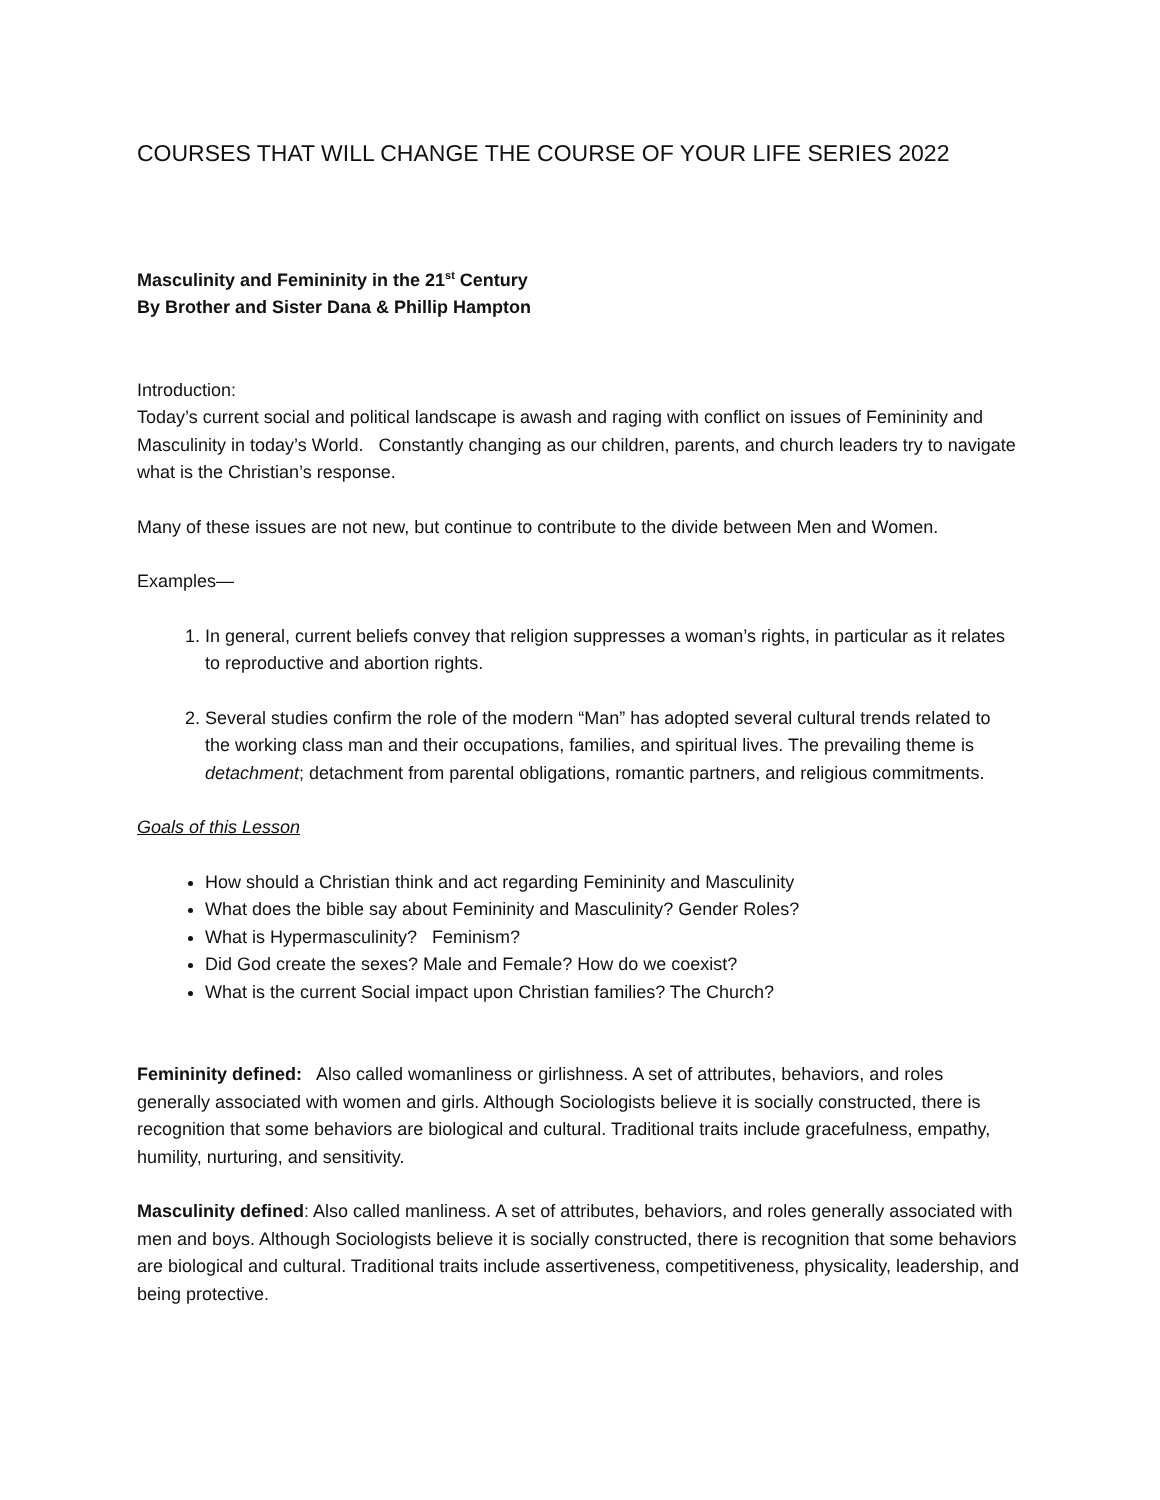COURSES THAT WILL CHANGE THE COURSE OF YOUR LIFE SERIES 2022
Masculinity and Femininity in the 21<sup>st</sup> Century
By Brother and Sister Dana & Phillip Hampton
Introduction:
Today’s current social and political landscape is awash and raging with conflict on issues of Femininity and Masculinity in today’s World. Constantly changing as our children, parents, and church leaders try to navigate what is the Christian’s response.
Many of these issues are not new, but continue to contribute to the divide between Men and Women.
Examples—
1. In general, current beliefs convey that religion suppresses a woman’s rights, in particular as it relates to reproductive and abortion rights.
2. Several studies confirm the role of the modern “Man” has adopted several cultural trends related to the working class man and their occupations, families, and spiritual lives. The prevailing theme is detachment; detachment from parental obligations, romantic partners, and religious commitments.
Goals of this Lesson
How should a Christian think and act regarding Femininity and Masculinity
What does the bible say about Femininity and Masculinity? Gender Roles?
What is Hypermasculinity? Feminism?
Did God create the sexes? Male and Female? How do we coexist?
What is the current Social impact upon Christian families? The Church?
Femininity defined: Also called womanliness or girlishness. A set of attributes, behaviors, and roles generally associated with women and girls. Although Sociologists believe it is socially constructed, there is recognition that some behaviors are biological and cultural. Traditional traits include gracefulness, empathy, humility, nurturing, and sensitivity.
Masculinity defined: Also called manliness. A set of attributes, behaviors, and roles generally associated with men and boys. Although Sociologists believe it is socially constructed, there is recognition that some behaviors are biological and cultural. Traditional traits include assertiveness, competitiveness, physicality, leadership, and being protective.